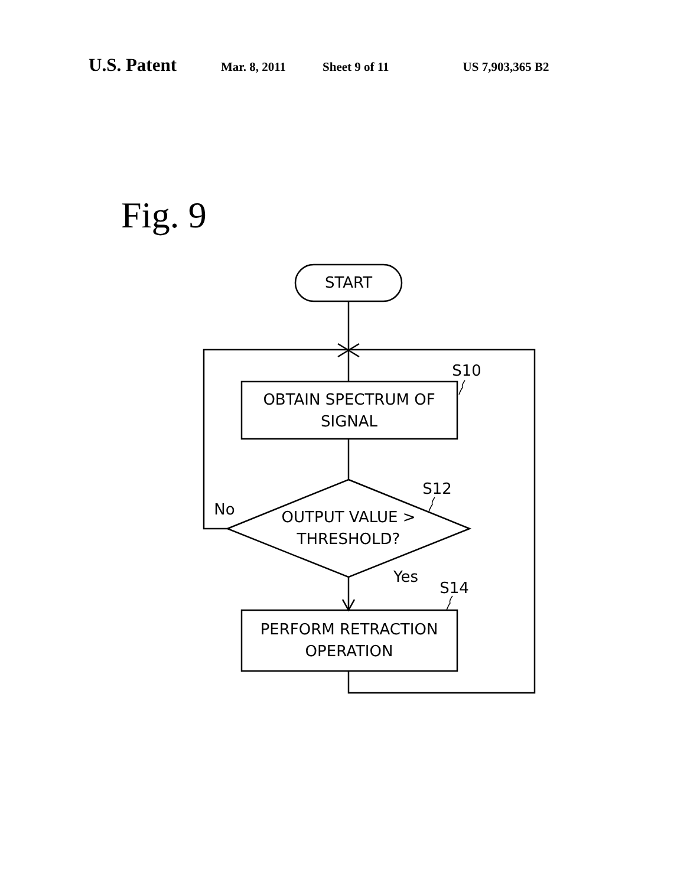U.S. Patent Mar. 8, 2011 Sheet 9 of 11 US 7,903,365 B2
Fig. 9
START
OBTAIN SPECTRUM OF
SIGNAL
OUTPUT VALUE >
THRESHOLD?
PERFORM RETRACTION
OPERATION
S10
S12
S14
No
Yes